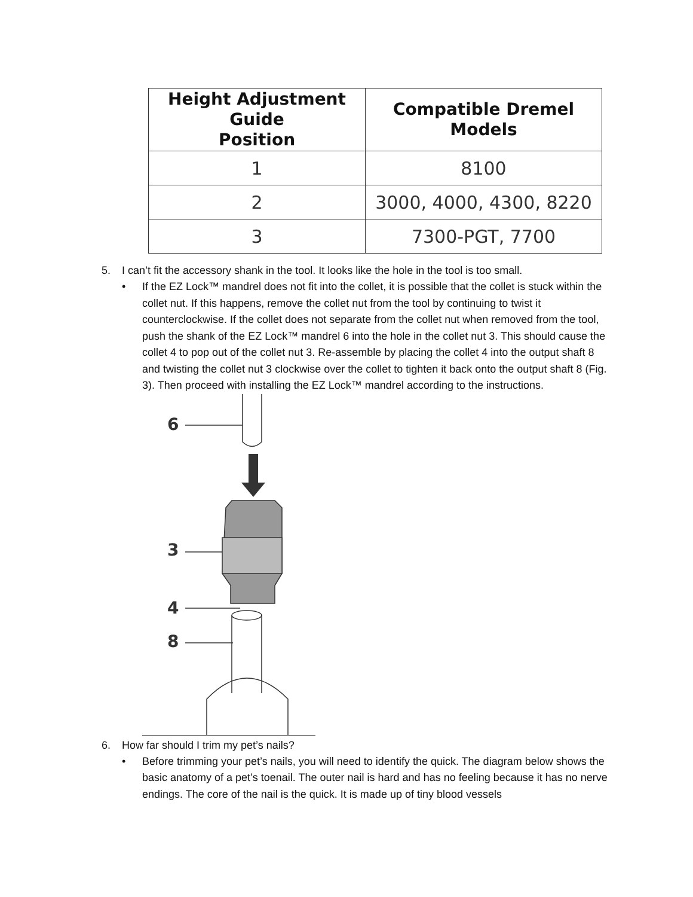| Height Adjustment Guide Position | Compatible Dremel Models |
| --- | --- |
| 1 | 8100 |
| 2 | 3000, 4000, 4300, 8220 |
| 3 | 7300-PGT, 7700 |
5. I can’t fit the accessory shank in the tool. It looks like the hole in the tool is too small.
• If the EZ Lock™ mandrel does not fit into the collet, it is possible that the collet is stuck within the collet nut. If this happens, remove the collet nut from the tool by continuing to twist it counterclockwise. If the collet does not separate from the collet nut when removed from the tool, push the shank of the EZ Lock™ mandrel 6 into the hole in the collet nut 3. This should cause the collet 4 to pop out of the collet nut 3. Re-assemble by placing the collet 4 into the output shaft 8 and twisting the collet nut 3 clockwise over the collet to tighten it back onto the output shaft 8 (Fig. 3). Then proceed with installing the EZ Lock™ mandrel according to the instructions.
6
3
4
8
6. How far should I trim my pet’s nails?
• Before trimming your pet’s nails, you will need to identify the quick. The diagram below shows the basic anatomy of a pet’s toenail. The outer nail is hard and has no feeling because it has no nerve endings. The core of the nail is the quick. It is made up of tiny blood vessels